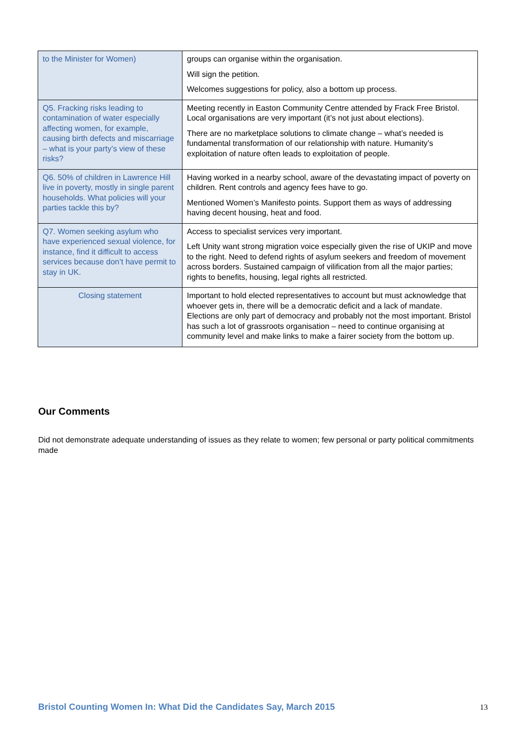| to the Minister for Women) | groups can organise within the organisation. Will sign the petition. Welcomes suggestions for policy, also a bottom up process. |
| Q5. Fracking risks leading to contamination of water especially affecting women, for example, causing birth defects and miscarriage – what is your party’s view of these risks? | Meeting recently in Easton Community Centre attended by Frack Free Bristol. Local organisations are very important (it’s not just about elections). There are no marketplace solutions to climate change – what’s needed is fundamental transformation of our relationship with nature. Humanity’s exploitation of nature often leads to exploitation of people. |
| Q6. 50% of children in Lawrence Hill live in poverty, mostly in single parent households. What policies will your parties tackle this by? | Having worked in a nearby school, aware of the devastating impact of poverty on children. Rent controls and agency fees have to go. Mentioned Women’s Manifesto points. Support them as ways of addressing having decent housing, heat and food. |
| Q7. Women seeking asylum who have experienced sexual violence, for instance, find it difficult to access services because don’t have permit to stay in UK. | Access to specialist services very important. Left Unity want strong migration voice especially given the rise of UKIP and move to the right. Need to defend rights of asylum seekers and freedom of movement across borders. Sustained campaign of vilification from all the major parties; rights to benefits, housing, legal rights all restricted. |
| Closing statement | Important to hold elected representatives to account but must acknowledge that whoever gets in, there will be a democratic deficit and a lack of mandate. Elections are only part of democracy and probably not the most important. Bristol has such a lot of grassroots organisation – need to continue organising at community level and make links to make a fairer society from the bottom up. |
Our Comments
Did not demonstrate adequate understanding of issues as they relate to women; few personal or party political commitments made
Bristol Counting Women In: What Did the Candidates Say, March 2015
13